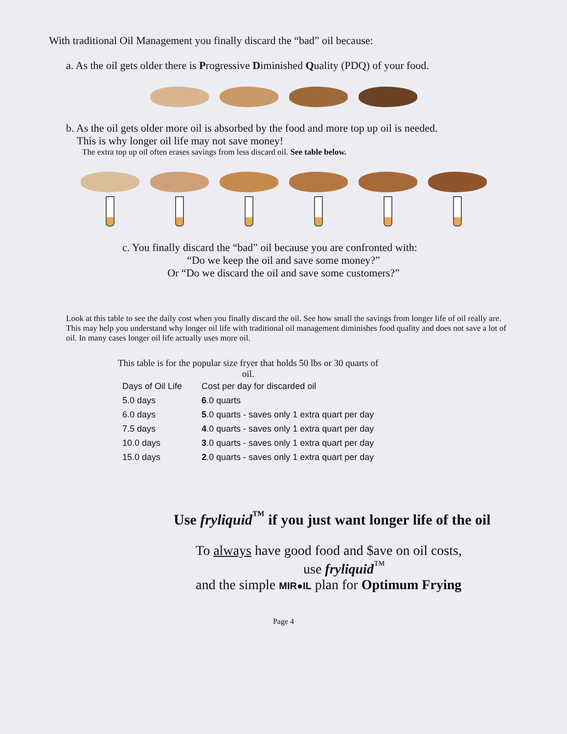With traditional Oil Management you finally discard the “bad” oil because:
a. As the oil gets older there is Progressive Diminished Quality (PDQ) of your food.
b. As the oil gets older more oil is absorbed by the food and more top up oil is needed.
This is why longer oil life may not save money!
The extra top up oil often erases savings from less discard oil. See table below.
c. You finally discard the “bad” oil because you are confronted with:
“Do we keep the oil and save some money?”
Or “Do we discard the oil and save some customers?”
Look at this table to see the daily cost when you finally discard the oil. See how small the savings from longer life of oil really are. This may help you understand why longer oil life with traditional oil management diminishes food quality and does not save a lot of oil. In many cases longer oil life actually uses more oil.
This table is for the popular size fryer that holds 50 lbs or 30 quarts of oil.
| Days of Oil Life | Cost per day for discarded oil |
| --- | --- |
| 5.0 days | 6 .0 quarts |
| 6.0 days | 5 .0 quarts - saves only 1 extra quart per day |
| 7.5 days | 4 .0 quarts - saves only 1 extra quart per day |
| 10.0 days | 3 .0 quarts - saves only 1 extra quart per day |
| 15.0 days | 2 .0 quarts - saves only 1 extra quart per day |
Use fryliquid<sup>™</sup> if you just want longer life of the oil
To always have good food and $ave on oil costs,
use fryliquid<sup>™</sup>
and the simple MIR●IL plan for Optimum Frying
Page 4